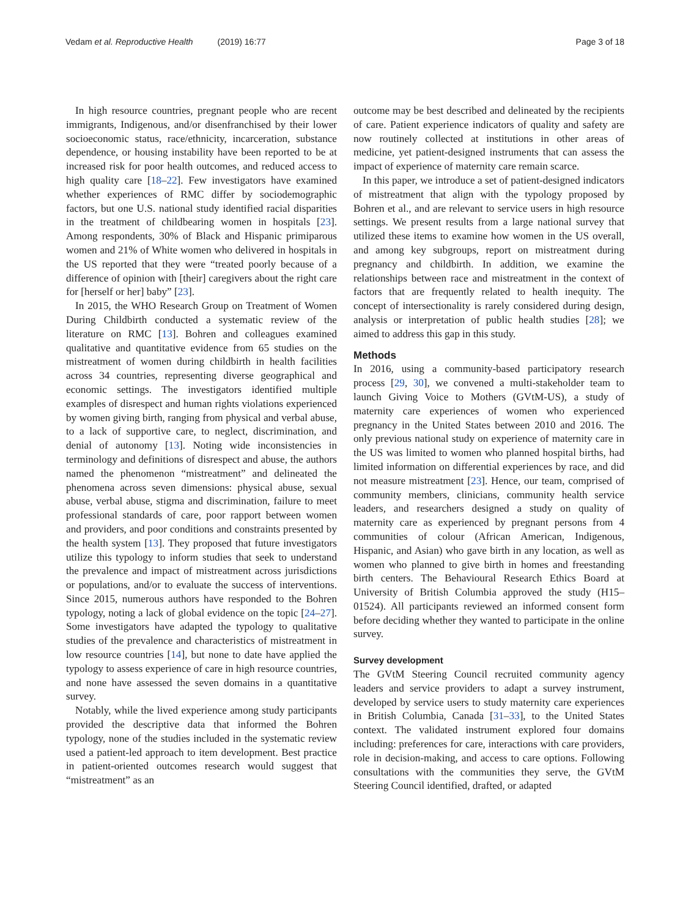Vedam et al. Reproductive Health (2019) 16:77
Page 3 of 18
In high resource countries, pregnant people who are recent immigrants, Indigenous, and/or disenfranchised by their lower socioeconomic status, race/ethnicity, incarceration, substance dependence, or housing instability have been reported to be at increased risk for poor health outcomes, and reduced access to high quality care [18–22]. Few investigators have examined whether experiences of RMC differ by sociodemographic factors, but one U.S. national study identified racial disparities in the treatment of childbearing women in hospitals [23]. Among respondents, 30% of Black and Hispanic primiparous women and 21% of White women who delivered in hospitals in the US reported that they were “treated poorly because of a difference of opinion with [their] caregivers about the right care for [herself or her] baby” [23].
In 2015, the WHO Research Group on Treatment of Women During Childbirth conducted a systematic review of the literature on RMC [13]. Bohren and colleagues examined qualitative and quantitative evidence from 65 studies on the mistreatment of women during childbirth in health facilities across 34 countries, representing diverse geographical and economic settings. The investigators identified multiple examples of disrespect and human rights violations experienced by women giving birth, ranging from physical and verbal abuse, to a lack of supportive care, to neglect, discrimination, and denial of autonomy [13]. Noting wide inconsistencies in terminology and definitions of disrespect and abuse, the authors named the phenomenon “mistreatment” and delineated the phenomena across seven dimensions: physical abuse, sexual abuse, verbal abuse, stigma and discrimination, failure to meet professional standards of care, poor rapport between women and providers, and poor conditions and constraints presented by the health system [13]. They proposed that future investigators utilize this typology to inform studies that seek to understand the prevalence and impact of mistreatment across jurisdictions or populations, and/or to evaluate the success of interventions. Since 2015, numerous authors have responded to the Bohren typology, noting a lack of global evidence on the topic [24–27]. Some investigators have adapted the typology to qualitative studies of the prevalence and characteristics of mistreatment in low resource countries [14], but none to date have applied the typology to assess experience of care in high resource countries, and none have assessed the seven domains in a quantitative survey.
Notably, while the lived experience among study participants provided the descriptive data that informed the Bohren typology, none of the studies included in the systematic review used a patient-led approach to item development. Best practice in patient-oriented outcomes research would suggest that “mistreatment” as an
outcome may be best described and delineated by the recipients of care. Patient experience indicators of quality and safety are now routinely collected at institutions in other areas of medicine, yet patient-designed instruments that can assess the impact of experience of maternity care remain scarce.
In this paper, we introduce a set of patient-designed indicators of mistreatment that align with the typology proposed by Bohren et al., and are relevant to service users in high resource settings. We present results from a large national survey that utilized these items to examine how women in the US overall, and among key subgroups, report on mistreatment during pregnancy and childbirth. In addition, we examine the relationships between race and mistreatment in the context of factors that are frequently related to health inequity. The concept of intersectionality is rarely considered during design, analysis or interpretation of public health studies [28]; we aimed to address this gap in this study.
Methods
In 2016, using a community-based participatory research process [29, 30], we convened a multi-stakeholder team to launch Giving Voice to Mothers (GVtM-US), a study of maternity care experiences of women who experienced pregnancy in the United States between 2010 and 2016. The only previous national study on experience of maternity care in the US was limited to women who planned hospital births, had limited information on differential experiences by race, and did not measure mistreatment [23]. Hence, our team, comprised of community members, clinicians, community health service leaders, and researchers designed a study on quality of maternity care as experienced by pregnant persons from 4 communities of colour (African American, Indigenous, Hispanic, and Asian) who gave birth in any location, as well as women who planned to give birth in homes and freestanding birth centers. The Behavioural Research Ethics Board at University of British Columbia approved the study (H15–01524). All participants reviewed an informed consent form before deciding whether they wanted to participate in the online survey.
Survey development
The GVtM Steering Council recruited community agency leaders and service providers to adapt a survey instrument, developed by service users to study maternity care experiences in British Columbia, Canada [31–33], to the United States context. The validated instrument explored four domains including: preferences for care, interactions with care providers, role in decision-making, and access to care options. Following consultations with the communities they serve, the GVtM Steering Council identified, drafted, or adapted